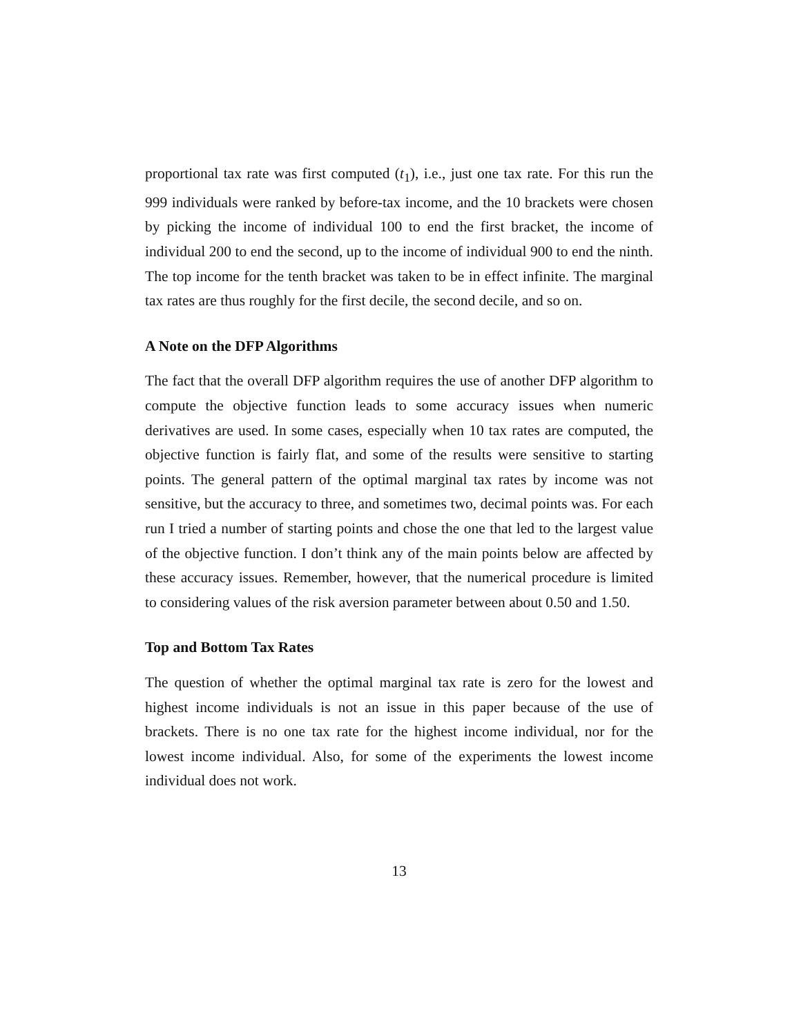proportional tax rate was first computed (t<sub>1</sub>), i.e., just one tax rate. For this run the 999 individuals were ranked by before-tax income, and the 10 brackets were chosen by picking the income of individual 100 to end the first bracket, the income of individual 200 to end the second, up to the income of individual 900 to end the ninth. The top income for the tenth bracket was taken to be in effect infinite. The marginal tax rates are thus roughly for the first decile, the second decile, and so on.
A Note on the DFP Algorithms
The fact that the overall DFP algorithm requires the use of another DFP algorithm to compute the objective function leads to some accuracy issues when numeric derivatives are used. In some cases, especially when 10 tax rates are computed, the objective function is fairly flat, and some of the results were sensitive to starting points. The general pattern of the optimal marginal tax rates by income was not sensitive, but the accuracy to three, and sometimes two, decimal points was. For each run I tried a number of starting points and chose the one that led to the largest value of the objective function. I don’t think any of the main points below are affected by these accuracy issues. Remember, however, that the numerical procedure is limited to considering values of the risk aversion parameter between about 0.50 and 1.50.
Top and Bottom Tax Rates
The question of whether the optimal marginal tax rate is zero for the lowest and highest income individuals is not an issue in this paper because of the use of brackets. There is no one tax rate for the highest income individual, nor for the lowest income individual. Also, for some of the experiments the lowest income individual does not work.
13